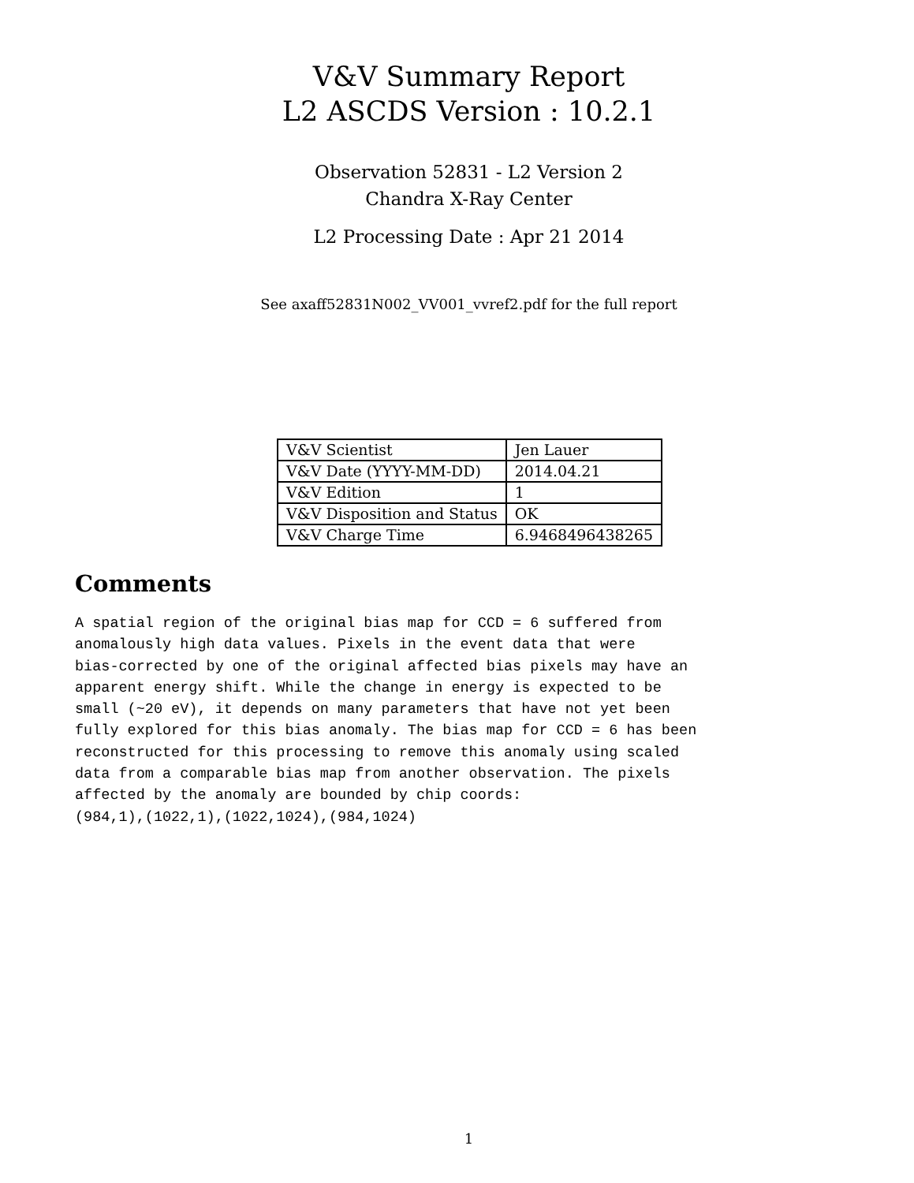V&V Summary Report
L2 ASCDS Version : 10.2.1
Observation 52831 - L2 Version 2
Chandra X-Ray Center
L2 Processing Date : Apr 21 2014
See axaff52831N002_VV001_vvref2.pdf for the full report
| V&V Scientist | Jen Lauer |
| V&V Date (YYYY-MM-DD) | 2014.04.21 |
| V&V Edition | 1 |
| V&V Disposition and Status | OK |
| V&V Charge Time | 6.9468496438265 |
Comments
A spatial region of the original bias map for CCD = 6 suffered from
anomalously high data values. Pixels in the event data that were
bias-corrected by one of the original affected bias pixels may have an
apparent energy shift. While the change in energy is expected to be
small (~20 eV), it depends on many parameters that have not yet been
fully explored for this bias anomaly. The bias map for CCD = 6 has been
reconstructed for this processing to remove this anomaly using scaled
data from a comparable bias map from another observation. The pixels
affected by the anomaly are bounded by chip coords:
(984,1),(1022,1),(1022,1024),(984,1024)
1